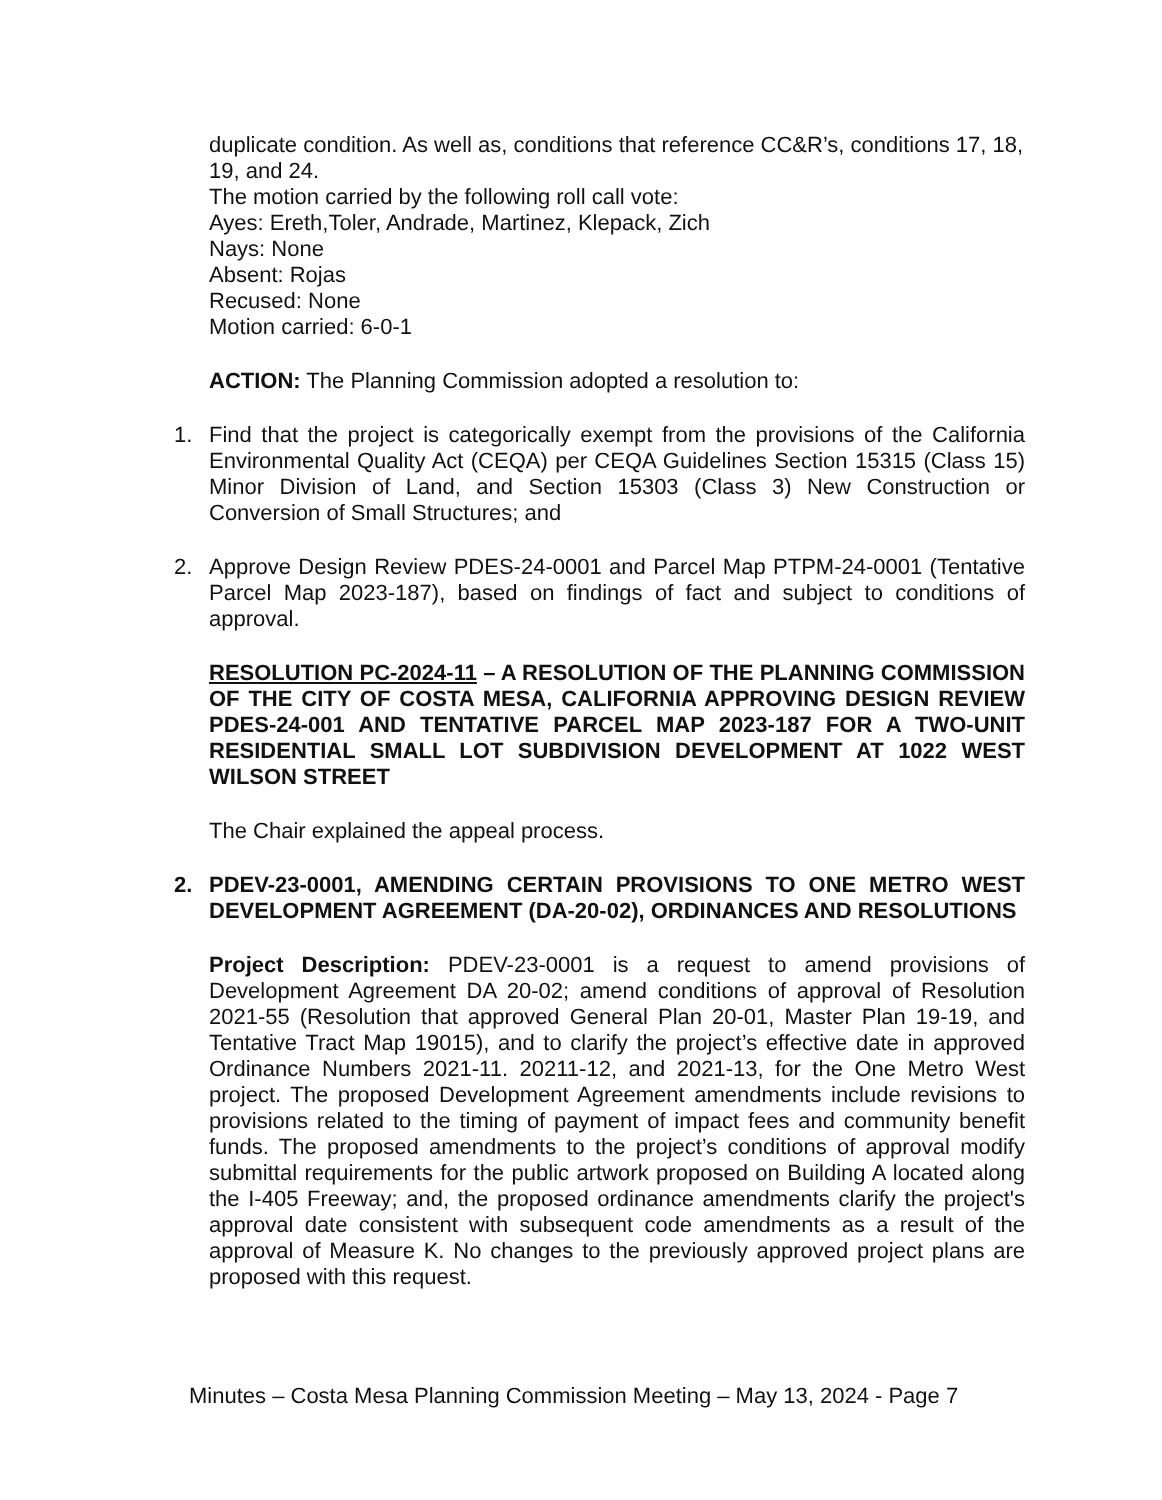duplicate condition. As well as, conditions that reference CC&R’s, conditions 17, 18, 19, and 24.
The motion carried by the following roll call vote:
Ayes: Ereth,Toler, Andrade, Martinez, Klepack, Zich
Nays: None
Absent: Rojas
Recused: None
Motion carried: 6-0-1
ACTION: The Planning Commission adopted a resolution to:
1. Find that the project is categorically exempt from the provisions of the California Environmental Quality Act (CEQA) per CEQA Guidelines Section 15315 (Class 15) Minor Division of Land, and Section 15303 (Class 3) New Construction or Conversion of Small Structures; and
2. Approve Design Review PDES-24-0001 and Parcel Map PTPM-24-0001 (Tentative Parcel Map 2023-187), based on findings of fact and subject to conditions of approval.
RESOLUTION PC-2024-11 – A RESOLUTION OF THE PLANNING COMMISSION OF THE CITY OF COSTA MESA, CALIFORNIA APPROVING DESIGN REVIEW PDES-24-001 AND TENTATIVE PARCEL MAP 2023-187 FOR A TWO-UNIT RESIDENTIAL SMALL LOT SUBDIVISION DEVELOPMENT AT 1022 WEST WILSON STREET
The Chair explained the appeal process.
2. PDEV-23-0001, AMENDING CERTAIN PROVISIONS TO ONE METRO WEST DEVELOPMENT AGREEMENT (DA-20-02), ORDINANCES AND RESOLUTIONS
Project Description: PDEV-23-0001 is a request to amend provisions of Development Agreement DA 20-02; amend conditions of approval of Resolution 2021-55 (Resolution that approved General Plan 20-01, Master Plan 19-19, and Tentative Tract Map 19015), and to clarify the project’s effective date in approved Ordinance Numbers 2021-11. 20211-12, and 2021-13, for the One Metro West project. The proposed Development Agreement amendments include revisions to provisions related to the timing of payment of impact fees and community benefit funds. The proposed amendments to the project’s conditions of approval modify submittal requirements for the public artwork proposed on Building A located along the I-405 Freeway; and, the proposed ordinance amendments clarify the project's approval date consistent with subsequent code amendments as a result of the approval of Measure K. No changes to the previously approved project plans are proposed with this request.
Minutes – Costa Mesa Planning Commission Meeting – May 13, 2024 - Page 7